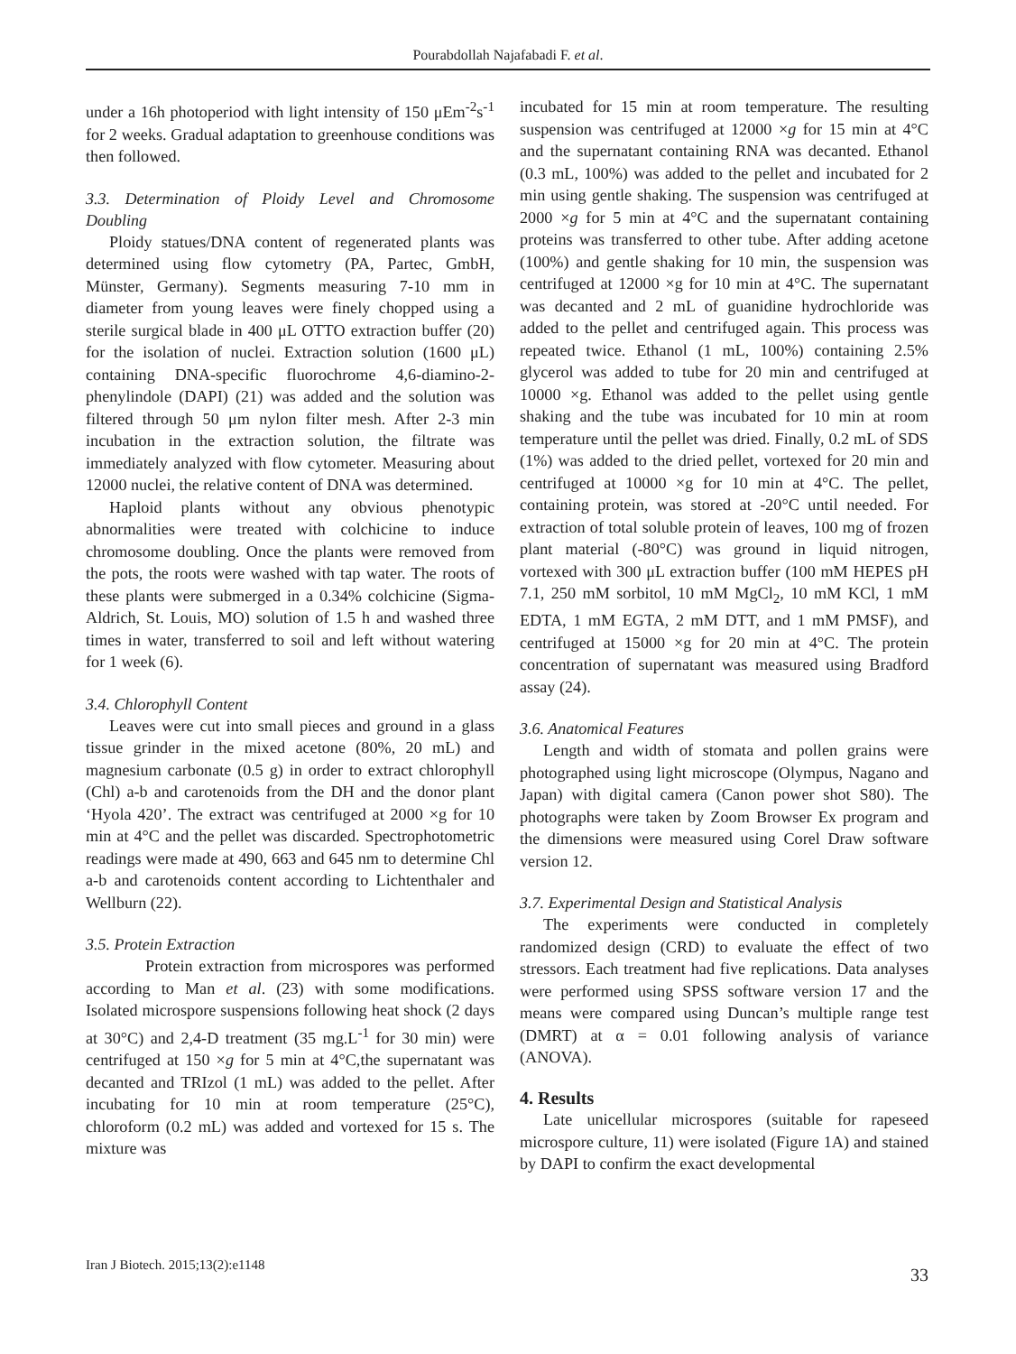Pourabdollah Najafabadi F. et al.
under a 16h photoperiod with light intensity of 150 μEm<sup>-2</sup>s<sup>-1</sup> for 2 weeks. Gradual adaptation to greenhouse conditions was then followed.
3.3. Determination of Ploidy Level and Chromosome Doubling
Ploidy statues/DNA content of regenerated plants was determined using flow cytometry (PA, Partec, GmbH, Münster, Germany). Segments measuring 7-10 mm in diameter from young leaves were finely chopped using a sterile surgical blade in 400 μL OTTO extraction buffer (20) for the isolation of nuclei. Extraction solution (1600 μL) containing DNA-specific fluorochrome 4,6-diamino-2-phenylindole (DAPI) (21) was added and the solution was filtered through 50 μm nylon filter mesh. After 2-3 min incubation in the extraction solution, the filtrate was immediately analyzed with flow cytometer. Measuring about 12000 nuclei, the relative content of DNA was determined.
Haploid plants without any obvious phenotypic abnormalities were treated with colchicine to induce chromosome doubling. Once the plants were removed from the pots, the roots were washed with tap water. The roots of these plants were submerged in a 0.34% colchicine (Sigma-Aldrich, St. Louis, MO) solution of 1.5 h and washed three times in water, transferred to soil and left without watering for 1 week (6).
3.4. Chlorophyll Content
Leaves were cut into small pieces and ground in a glass tissue grinder in the mixed acetone (80%, 20 mL) and magnesium carbonate (0.5 g) in order to extract chlorophyll (Chl) a-b and carotenoids from the DH and the donor plant ‘Hyola 420’. The extract was centrifuged at 2000 ×g for 10 min at 4°C and the pellet was discarded. Spectrophotometric readings were made at 490, 663 and 645 nm to determine Chl a-b and carotenoids content according to Lichtenthaler and Wellburn (22).
3.5. Protein Extraction
Protein extraction from microspores was performed according to Man et al. (23) with some modifications. Isolated microspore suspensions following heat shock (2 days at 30°C) and 2,4-D treatment (35 mg.L<sup>-1</sup> for 30 min) were centrifuged at 150 ×g for 5 min at 4°C,the supernatant was decanted and TRIzol (1 mL) was added to the pellet. After incubating for 10 min at room temperature (25°C), chloroform (0.2 mL) was added and vortexed for 15 s. The mixture was
incubated for 15 min at room temperature. The resulting suspension was centrifuged at 12000 ×g for 15 min at 4°C and the supernatant containing RNA was decanted. Ethanol (0.3 mL, 100%) was added to the pellet and incubated for 2 min using gentle shaking. The suspension was centrifuged at 2000 ×g for 5 min at 4°C and the supernatant containing proteins was transferred to other tube. After adding acetone (100%) and gentle shaking for 10 min, the suspension was centrifuged at 12000 ×g for 10 min at 4°C. The supernatant was decanted and 2 mL of guanidine hydrochloride was added to the pellet and centrifuged again. This process was repeated twice. Ethanol (1 mL, 100%) containing 2.5% glycerol was added to tube for 20 min and centrifuged at 10000 ×g. Ethanol was added to the pellet using gentle shaking and the tube was incubated for 10 min at room temperature until the pellet was dried. Finally, 0.2 mL of SDS (1%) was added to the dried pellet, vortexed for 20 min and centrifuged at 10000 ×g for 10 min at 4°C. The pellet, containing protein, was stored at -20°C until needed. For extraction of total soluble protein of leaves, 100 mg of frozen plant material (-80°C) was ground in liquid nitrogen, vortexed with 300 μL extraction buffer (100 mM HEPES pH 7.1, 250 mM sorbitol, 10 mM MgCl<sub>2</sub>, 10 mM KCl, 1 mM EDTA, 1 mM EGTA, 2 mM DTT, and 1 mM PMSF), and centrifuged at 15000 ×g for 20 min at 4°C. The protein concentration of supernatant was measured using Bradford assay (24).
3.6. Anatomical Features
Length and width of stomata and pollen grains were photographed using light microscope (Olympus, Nagano and Japan) with digital camera (Canon power shot S80). The photographs were taken by Zoom Browser Ex program and the dimensions were measured using Corel Draw software version 12.
3.7. Experimental Design and Statistical Analysis
The experiments were conducted in completely randomized design (CRD) to evaluate the effect of two stressors. Each treatment had five replications. Data analyses were performed using SPSS software version 17 and the means were compared using Duncan’s multiple range test (DMRT) at α = 0.01 following analysis of variance (ANOVA).
4. Results
Late unicellular microspores (suitable for rapeseed microspore culture, 11) were isolated (Figure 1A) and stained by DAPI to confirm the exact developmental
Iran J Biotech. 2015;13(2):e1148 33